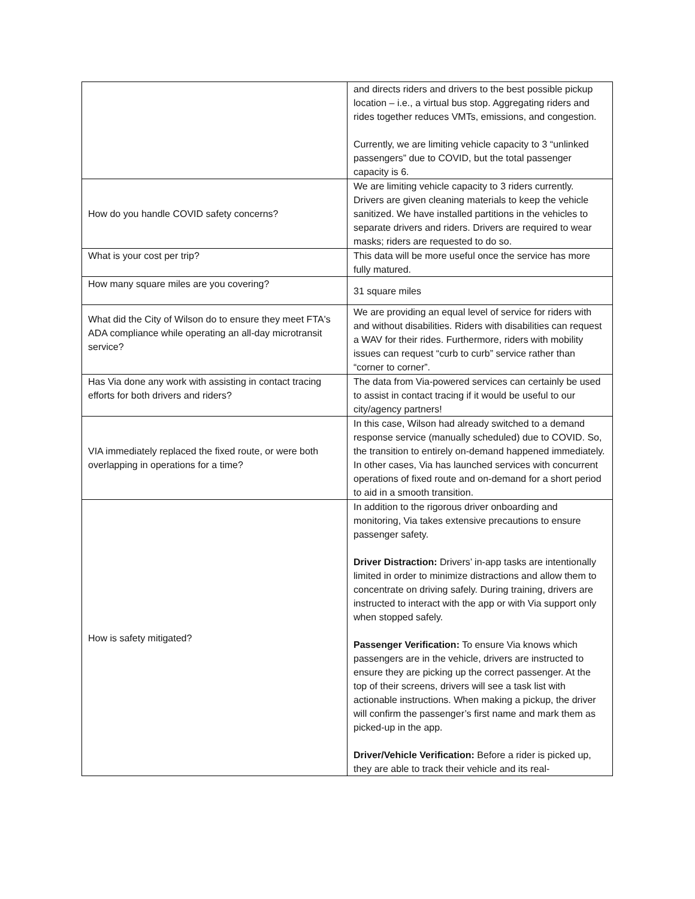| | and directs riders and drivers to the best possible pickup location – i.e., a virtual bus stop. Aggregating riders and rides together reduces VMTs, emissions, and congestion. Currently, we are limiting vehicle capacity to 3 “unlinked passengers” due to COVID, but the total passenger capacity is 6. |
| How do you handle COVID safety concerns? | We are limiting vehicle capacity to 3 riders currently. Drivers are given cleaning materials to keep the vehicle sanitized. We have installed partitions in the vehicles to separate drivers and riders. Drivers are required to wear masks; riders are requested to do so. |
| What is your cost per trip? | This data will be more useful once the service has more fully matured. |
| How many square miles are you covering? | 31 square miles |
| What did the City of Wilson do to ensure they meet FTA's ADA compliance while operating an all-day microtransit service? | We are providing an equal level of service for riders with and without disabilities. Riders with disabilities can request a WAV for their rides. Furthermore, riders with mobility issues can request “curb to curb” service rather than “corner to corner”. |
| Has Via done any work with assisting in contact tracing efforts for both drivers and riders? | The data from Via-powered services can certainly be used to assist in contact tracing if it would be useful to our city/agency partners! |
| VIA immediately replaced the fixed route, or were both overlapping in operations for a time? | In this case, Wilson had already switched to a demand response service (manually scheduled) due to COVID. So, the transition to entirely on-demand happened immediately. In other cases, Via has launched services with concurrent operations of fixed route and on-demand for a short period to aid in a smooth transition. |
| How is safety mitigated? | In addition to the rigorous driver onboarding and monitoring, Via takes extensive precautions to ensure passenger safety. Driver Distraction: Drivers’ in-app tasks are intentionally limited in order to minimize distractions and allow them to concentrate on driving safely. During training, drivers are instructed to interact with the app or with Via support only when stopped safely. Passenger Verification: To ensure Via knows which passengers are in the vehicle, drivers are instructed to ensure they are picking up the correct passenger. At the top of their screens, drivers will see a task list with actionable instructions. When making a pickup, the driver will confirm the passenger’s first name and mark them as picked-up in the app. Driver/Vehicle Verification: Before a rider is picked up, they are able to track their vehicle and its real- |